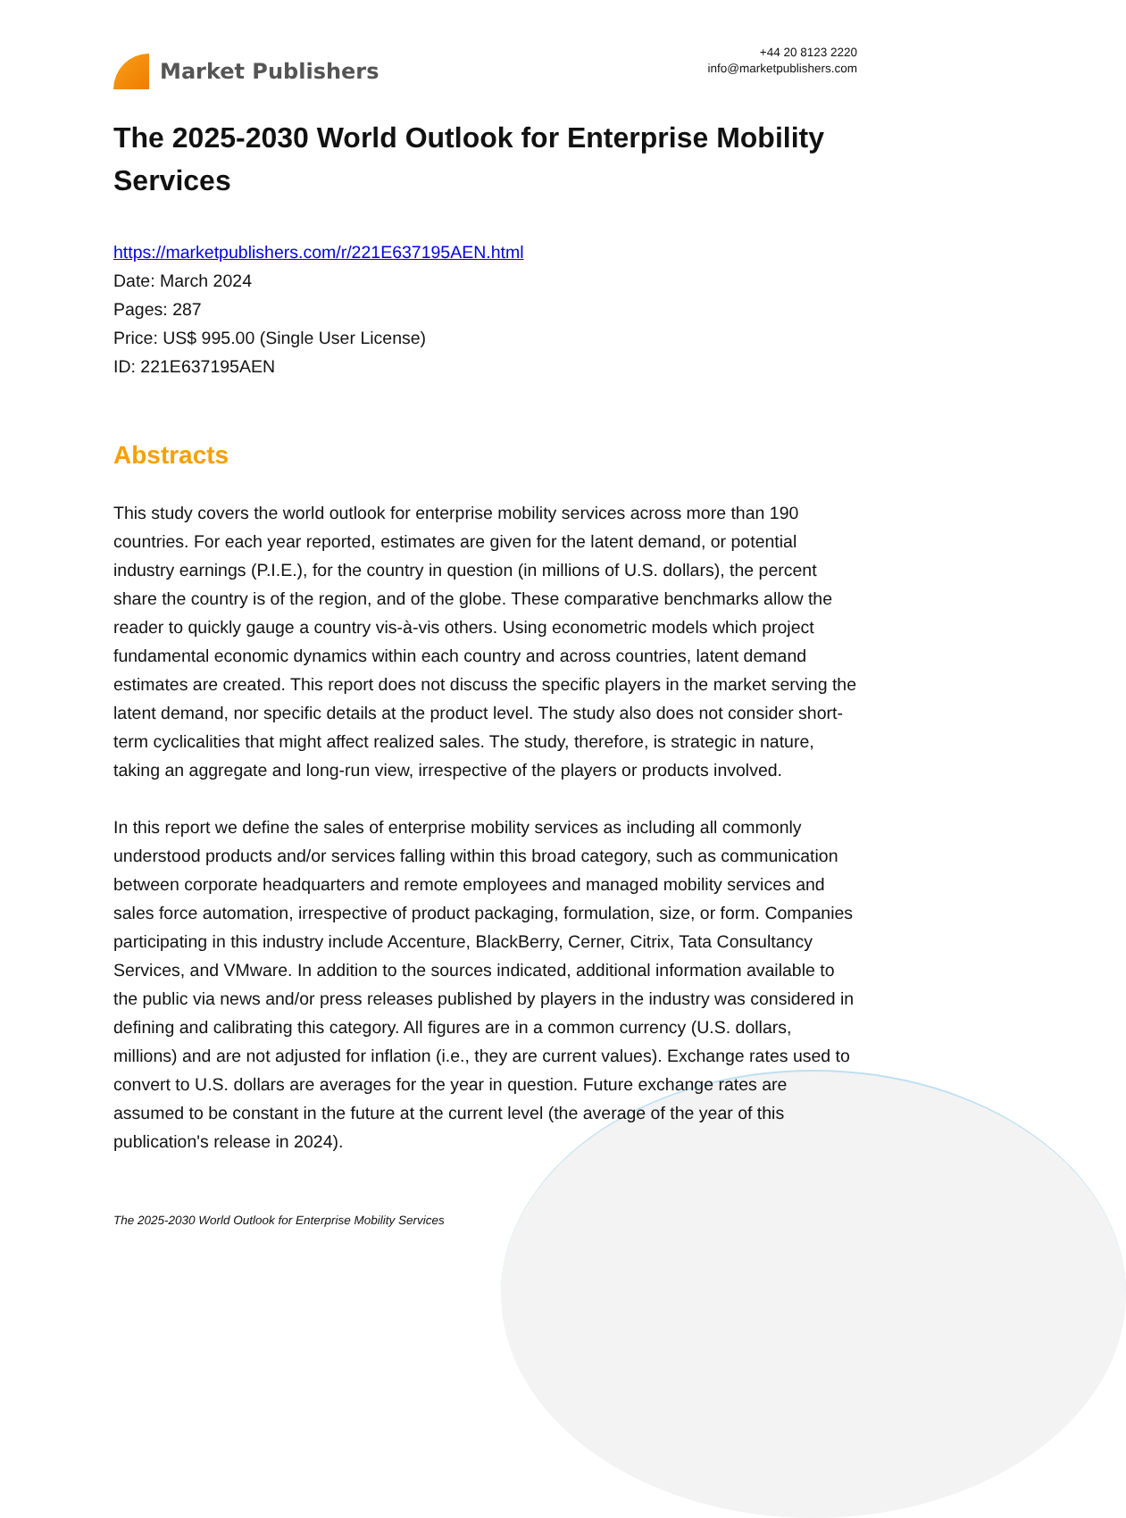Market Publishers
+44 20 8123 2220
info@marketpublishers.com
The 2025-2030 World Outlook for Enterprise Mobility Services
https://marketpublishers.com/r/221E637195AEN.html
Date: March 2024
Pages: 287
Price: US$ 995.00 (Single User License)
ID: 221E637195AEN
Abstracts
This study covers the world outlook for enterprise mobility services across more than 190 countries. For each year reported, estimates are given for the latent demand, or potential industry earnings (P.I.E.), for the country in question (in millions of U.S. dollars), the percent share the country is of the region, and of the globe. These comparative benchmarks allow the reader to quickly gauge a country vis-à-vis others. Using econometric models which project fundamental economic dynamics within each country and across countries, latent demand estimates are created. This report does not discuss the specific players in the market serving the latent demand, nor specific details at the product level. The study also does not consider short-term cyclicalities that might affect realized sales. The study, therefore, is strategic in nature, taking an aggregate and long-run view, irrespective of the players or products involved.
In this report we define the sales of enterprise mobility services as including all commonly understood products and/or services falling within this broad category, such as communication between corporate headquarters and remote employees and managed mobility services and sales force automation, irrespective of product packaging, formulation, size, or form. Companies participating in this industry include Accenture, BlackBerry, Cerner, Citrix, Tata Consultancy Services, and VMware. In addition to the sources indicated, additional information available to the public via news and/or press releases published by players in the industry was considered in defining and calibrating this category. All figures are in a common currency (U.S. dollars, millions) and are not adjusted for inflation (i.e., they are current values). Exchange rates used to convert to U.S. dollars are averages for the year in question. Future exchange rates are assumed to be constant in the future at the current level (the average of the year of this publication's release in 2024).
The 2025-2030 World Outlook for Enterprise Mobility Services